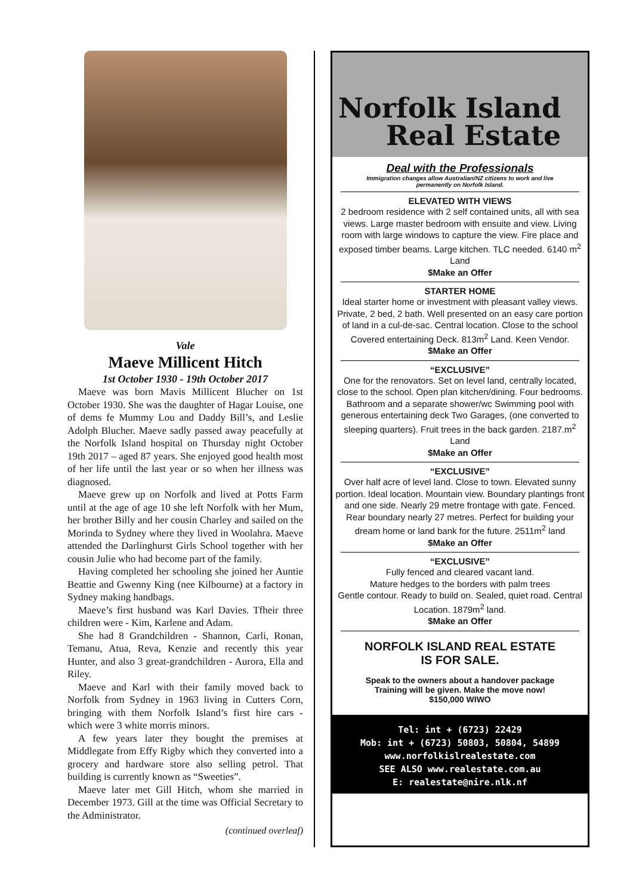Vale
Maeve Millicent Hitch
1st October 1930 - 19th October 2017
Maeve was born Mavis Millicent Blucher on 1st October 1930. She was the daughter of Hagar Louise, one of dems fe Mummy Lou and Daddy Bill’s, and Leslie Adolph Blucher. Maeve sadly passed away peacefully at the Norfolk Island hospital on Thursday night October 19th 2017 – aged 87 years. She enjoyed good health most of her life until the last year or so when her illness was diagnosed.
Maeve grew up on Norfolk and lived at Potts Farm until at the age of age 10 she left Norfolk with her Mum, her brother Billy and her cousin Charley and sailed on the Morinda to Sydney where they lived in Woolahra. Maeve attended the Darlinghurst Girls School together with her cousin Julie who had become part of the family.
Having completed her schooling she joined her Auntie Beattie and Gwenny King (nee Kilbourne) at a factory in Sydney making handbags.
Maeve’s first husband was Karl Davies. Tfheir three children were - Kim, Karlene and Adam.
She had 8 Grandchildren - Shannon, Carli, Ronan, Temanu, Atua, Reva, Kenzie and recently this year Hunter, and also 3 great-grandchildren - Aurora, Ella and Riley.
Maeve and Karl with their family moved back to Norfolk from Sydney in 1963 living in Cutters Corn, bringing with them Norfolk Island’s first hire cars - which were 3 white morris minors.
A few years later they bought the premises at Middlegate from Effy Rigby which they converted into a grocery and hardware store also selling petrol. That building is currently known as “Sweeties”.
Maeve later met Gill Hitch, whom she married in December 1973. Gill at the time was Official Secretary to the Administrator.
(continued overleaf)
Norfolk Island
Real Estate
Deal with the Professionals
Immigration changes allow Australian/NZ citizens to work and live
permanently on Norfolk Island.
ELEVATED WITH VIEWS
2 bedroom residence with 2 self contained units, all with sea views. Large master bedroom with ensuite and view. Living room with large windows to capture the view. Fire place and exposed timber beams. Large kitchen. TLC needed. 6140 m<sup>2</sup> Land
$Make an Offer
STARTER HOME
Ideal starter home or investment with pleasant valley views. Private, 2 bed, 2 bath. Well presented on an easy care portion of land in a cul-de-sac. Central location. Close to the school Covered entertaining Deck. 813m<sup>2</sup> Land. Keen Vendor.
$Make an Offer
“EXCLUSIVE”
One for the renovators. Set on level land, centrally located, close to the school. Open plan kitchen/dining. Four bedrooms. Bathroom and a separate shower/wc Swimming pool with generous entertaining deck Two Garages, (one converted to sleeping quarters). Fruit trees in the back garden. 2187.m<sup>2</sup> Land
$Make an Offer
“EXCLUSIVE”
Over half acre of level land. Close to town. Elevated sunny portion. Ideal location. Mountain view. Boundary plantings front and one side. Nearly 29 metre frontage with gate. Fenced. Rear boundary nearly 27 metres. Perfect for building your dream home or land bank for the future. 2511m<sup>2</sup> land
$Make an Offer
“EXCLUSIVE”
Fully fenced and cleared vacant land.
Mature hedges to the borders with palm trees
Gentle contour. Ready to build on. Sealed, quiet road. Central Location. 1879m<sup>2</sup> land.
$Make an Offer
NORFOLK ISLAND REAL ESTATE
IS FOR SALE.
Speak to the owners about a handover package
Training will be given. Make the move now!
$150,000 WIWO
Tel: int + (6723) 22429
Mob: int + (6723) 50803, 50804, 54899
www.norfolkislrealestate.com
SEE ALSO www.realestate.com.au
E: realestate@nire.nlk.nf